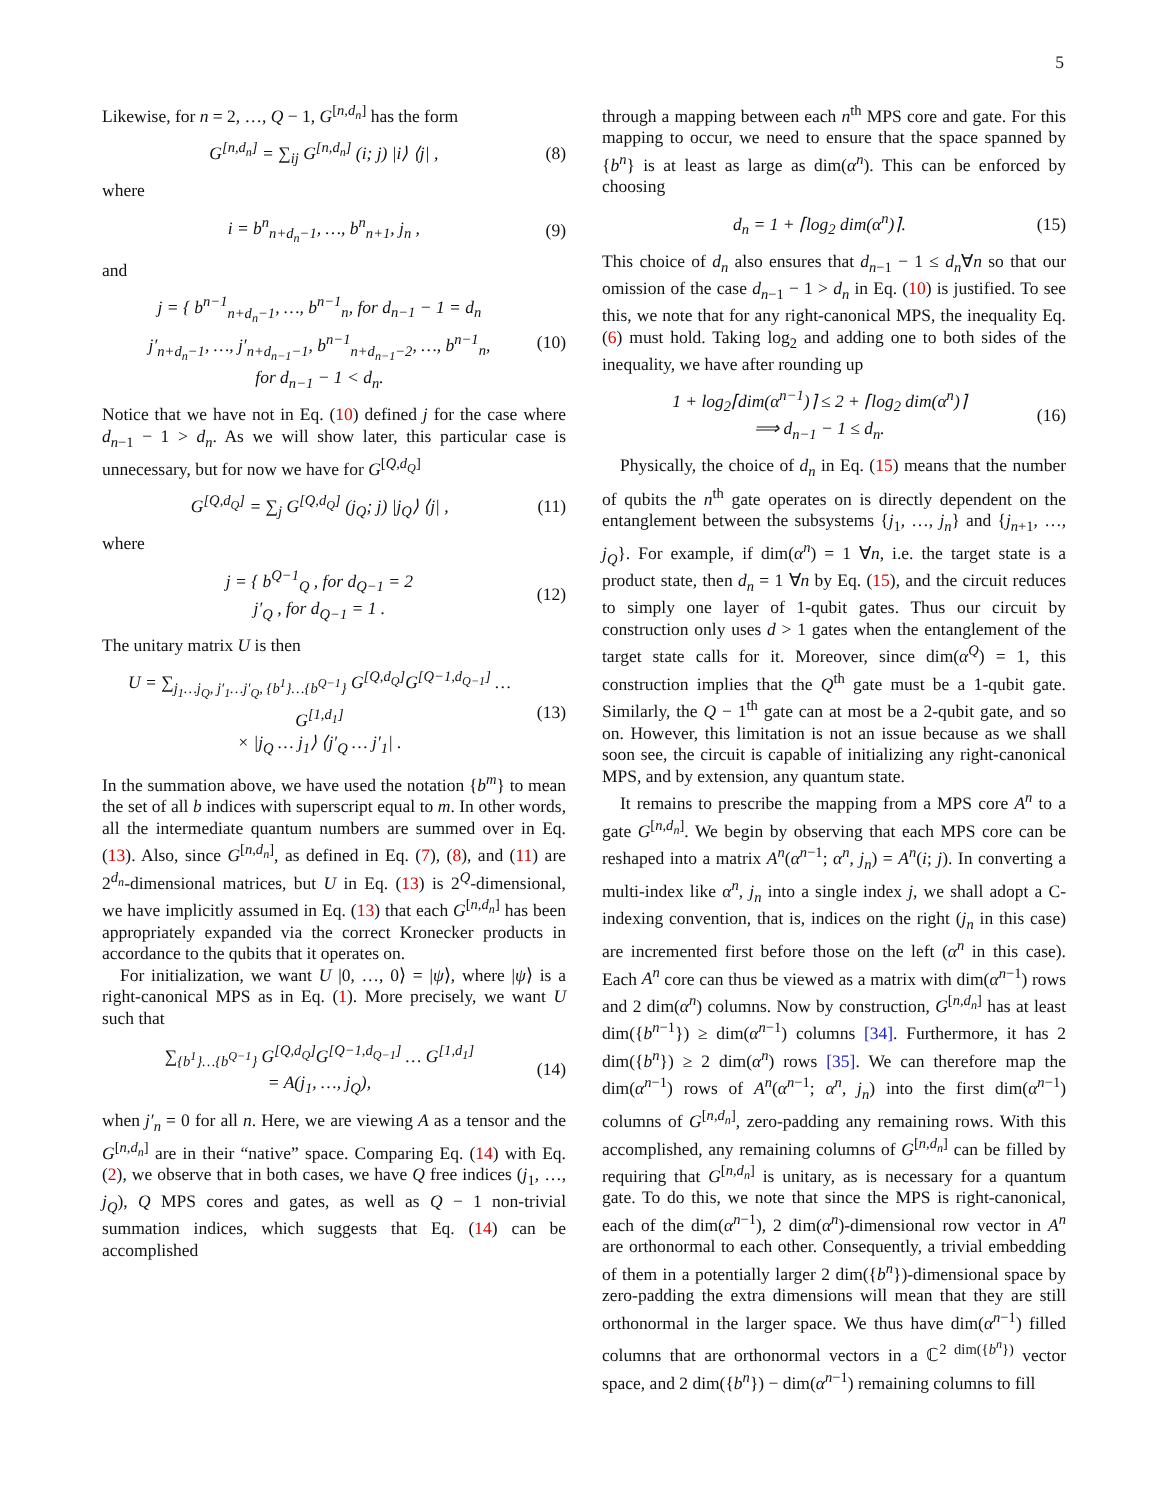5
Likewise, for n = 2, …, Q − 1, G<sup>[n,d<sub>n</sub>]</sup> has the form
G<sup>[n,d<sub>n</sub>]</sup> = ∑<sub>ij</sub> G<sup>[n,d<sub>n</sub>]</sup> (i; j) |i⟩ ⟨j| , (8)
where
i = b<sup>n</sup><sub>n+d<sub>n</sub>−1</sub>, …, b<sup>n</sup><sub>n+1</sub>, j<sub>n</sub> , (9)
and
j = { b<sup>n−1</sup><sub>n+d<sub>n</sub>−1</sub>, …, b<sup>n−1</sup><sub>n</sub>, for d<sub>n−1</sub> − 1 = d<sub>n</sub>
j′<sub>n+d<sub>n</sub>−1</sub>, …, j′<sub>n+d<sub>n−1</sub>−1</sub>, b<sup>n−1</sup><sub>n+d<sub>n−1</sub>−2</sub>, …, b<sup>n−1</sup><sub>n</sub>,
for d<sub>n−1</sub> − 1 < d<sub>n</sub>. (10)
Notice that we have not in Eq. (10) defined j for the case where d<sub>n−1</sub> − 1 > d<sub>n</sub>. As we will show later, this particular case is unnecessary, but for now we have for G<sup>[Q,d<sub>Q</sub>]</sup>
G<sup>[Q,d<sub>Q</sub>]</sup> = ∑<sub>j</sub> G<sup>[Q,d<sub>Q</sub>]</sup> (j<sub>Q</sub>; j) |j<sub>Q</sub>⟩ ⟨j| , (11)
where
j = { b<sup>Q−1</sup><sub>Q</sub> , for d<sub>Q−1</sub> = 2
j′<sub>Q</sub> , for d<sub>Q−1</sub> = 1 . (12)
The unitary matrix U is then
U = ∑<sub>j<sub>1</sub>…j<sub>Q</sub>, j′<sub>1</sub>…j′<sub>Q</sub>, {b<sup>1</sup>}…{b<sup>Q−1</sup>}</sub> G<sup>[Q,d<sub>Q</sub>]</sup>G<sup>[Q−1,d<sub>Q−1</sub>]</sup> … G<sup>[1,d<sub>1</sub>]</sup>
× |j<sub>Q</sub> … j<sub>1</sub>⟩ ⟨j′<sub>Q</sub> … j′<sub>1</sub>| . (13)
In the summation above, we have used the notation {b<sup>m</sup>} to mean the set of all b indices with superscript equal to m. In other words, all the intermediate quantum numbers are summed over in Eq. (13). Also, since G<sup>[n,d<sub>n</sub>]</sup>, as defined in Eq. (7), (8), and (11) are 2<sup>d<sub>n</sub></sup>-dimensional matrices, but U in Eq. (13) is 2<sup>Q</sup>-dimensional, we have implicitly assumed in Eq. (13) that each G<sup>[n,d<sub>n</sub>]</sup> has been appropriately expanded via the correct Kronecker products in accordance to the qubits that it operates on.
For initialization, we want U |0, …, 0⟩ = |ψ⟩, where |ψ⟩ is a right-canonical MPS as in Eq. (1). More precisely, we want U such that
∑<sub>{b<sup>1</sup>}…{b<sup>Q−1</sup>}</sub> G<sup>[Q,d<sub>Q</sub>]</sup>G<sup>[Q−1,d<sub>Q−1</sub>]</sup> … G<sup>[1,d<sub>1</sub>]</sup>
= A(j<sub>1</sub>, …, j<sub>Q</sub>), (14)
when j′<sub>n</sub> = 0 for all n. Here, we are viewing A as a tensor and the G<sup>[n,d<sub>n</sub>]</sup> are in their “native” space. Comparing Eq. (14) with Eq. (2), we observe that in both cases, we have Q free indices (j<sub>1</sub>, …, j<sub>Q</sub>), Q MPS cores and gates, as well as Q − 1 non-trivial summation indices, which suggests that Eq. (14) can be accomplished
through a mapping between each n<sup>th</sup> MPS core and gate. For this mapping to occur, we need to ensure that the space spanned by {b<sup>n</sup>} is at least as large as dim(α<sup>n</sup>). This can be enforced by choosing
d<sub>n</sub> = 1 + ⌈log<sub>2</sub> dim(α<sup>n</sup>)⌉. (15)
This choice of d<sub>n</sub> also ensures that d<sub>n−1</sub> − 1 ≤ d<sub>n</sub>∀n so that our omission of the case d<sub>n−1</sub> − 1 > d<sub>n</sub> in Eq. (10) is justified. To see this, we note that for any right-canonical MPS, the inequality Eq. (6) must hold. Taking log<sub>2</sub> and adding one to both sides of the inequality, we have after rounding up
1 + log<sub>2</sub>⌈dim(α<sup>n−1</sup>)⌉ ≤ 2 + ⌈log<sub>2</sub> dim(α<sup>n</sup>)⌉
⟹ d<sub>n−1</sub> − 1 ≤ d<sub>n</sub>. (16)
Physically, the choice of d<sub>n</sub> in Eq. (15) means that the number of qubits the n<sup>th</sup> gate operates on is directly dependent on the entanglement between the subsystems {j<sub>1</sub>, …, j<sub>n</sub>} and {j<sub>n+1</sub>, …, j<sub>Q</sub>}. For example, if dim(α<sup>n</sup>) = 1 ∀n, i.e. the target state is a product state, then d<sub>n</sub> = 1 ∀n by Eq. (15), and the circuit reduces to simply one layer of 1-qubit gates. Thus our circuit by construction only uses d > 1 gates when the entanglement of the target state calls for it. Moreover, since dim(α<sup>Q</sup>) = 1, this construction implies that the Q<sup>th</sup> gate must be a 1-qubit gate. Similarly, the Q − 1<sup>th</sup> gate can at most be a 2-qubit gate, and so on. However, this limitation is not an issue because as we shall soon see, the circuit is capable of initializing any right-canonical MPS, and by extension, any quantum state.
It remains to prescribe the mapping from a MPS core A<sup>n</sup> to a gate G<sup>[n,d<sub>n</sub>]</sup>. We begin by observing that each MPS core can be reshaped into a matrix A<sup>n</sup>(α<sup>n−1</sup>; α<sup>n</sup>, j<sub>n</sub>) = A<sup>n</sup>(i; j). In converting a multi-index like α<sup>n</sup>, j<sub>n</sub> into a single index j, we shall adopt a C-indexing convention, that is, indices on the right (j<sub>n</sub> in this case) are incremented first before those on the left (α<sup>n</sup> in this case). Each A<sup>n</sup> core can thus be viewed as a matrix with dim(α<sup>n−1</sup>) rows and 2 dim(α<sup>n</sup>) columns. Now by construction, G<sup>[n,d<sub>n</sub>]</sup> has at least dim({b<sup>n−1</sup>}) ≥ dim(α<sup>n−1</sup>) columns [34]. Furthermore, it has 2 dim({b<sup>n</sup>}) ≥ 2 dim(α<sup>n</sup>) rows [35]. We can therefore map the dim(α<sup>n−1</sup>) rows of A<sup>n</sup>(α<sup>n−1</sup>; α<sup>n</sup>, j<sub>n</sub>) into the first dim(α<sup>n−1</sup>) columns of G<sup>[n,d<sub>n</sub>]</sup>, zero-padding any remaining rows. With this accomplished, any remaining columns of G<sup>[n,d<sub>n</sub>]</sup> can be filled by requiring that G<sup>[n,d<sub>n</sub>]</sup> is unitary, as is necessary for a quantum gate. To do this, we note that since the MPS is right-canonical, each of the dim(α<sup>n−1</sup>), 2 dim(α<sup>n</sup>)-dimensional row vector in A<sup>n</sup> are orthonormal to each other. Consequently, a trivial embedding of them in a potentially larger 2 dim({b<sup>n</sup>})-dimensional space by zero-padding the extra dimensions will mean that they are still orthonormal in the larger space. We thus have dim(α<sup>n−1</sup>) filled columns that are orthonormal vectors in a ℂ<sup>2 dim({b<sup>n</sup>})</sup> vector space, and 2 dim({b<sup>n</sup>}) − dim(α<sup>n−1</sup>) remaining columns to fill